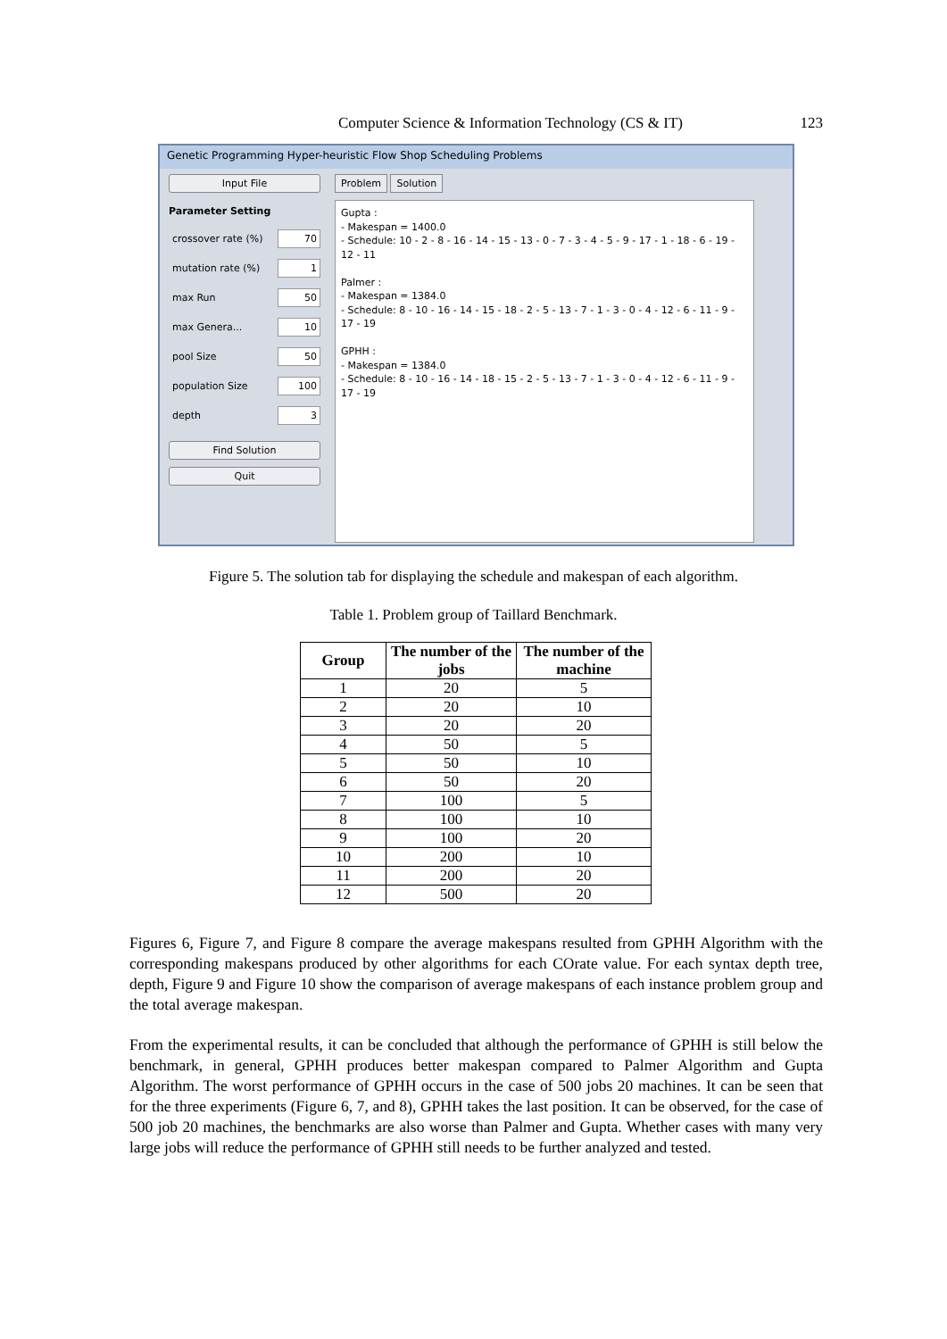Computer Science & Information Technology (CS & IT) 123
Genetic Programming Hyper-heuristic Flow Shop Scheduling Problems
Input File
Parameter Setting
crossover rate (%) 70
mutation rate (%) 1
max Run 50
max Genera... 10
pool Size 50
population Size 100
depth 3
Find Solution
Quit
Problem Solution
Gupta :
- Makespan = 1400.0
- Schedule: 10 - 2 - 8 - 16 - 14 - 15 - 13 - 0 - 7 - 3 - 4 - 5 - 9 - 17 - 1 - 18 - 6 - 19 - 12 - 11
Palmer :
- Makespan = 1384.0
- Schedule: 8 - 10 - 16 - 14 - 15 - 18 - 2 - 5 - 13 - 7 - 1 - 3 - 0 - 4 - 12 - 6 - 11 - 9 - 17 - 19
GPHH :
- Makespan = 1384.0
- Schedule: 8 - 10 - 16 - 14 - 18 - 15 - 2 - 5 - 13 - 7 - 1 - 3 - 0 - 4 - 12 - 6 - 11 - 9 - 17 - 19
Figure 5. The solution tab for displaying the schedule and makespan of each algorithm.
Table 1. Problem group of Taillard Benchmark.
| Group | The number of the jobs | The number of the machine |
| --- | --- | --- |
| 1 | 20 | 5 |
| 2 | 20 | 10 |
| 3 | 20 | 20 |
| 4 | 50 | 5 |
| 5 | 50 | 10 |
| 6 | 50 | 20 |
| 7 | 100 | 5 |
| 8 | 100 | 10 |
| 9 | 100 | 20 |
| 10 | 200 | 10 |
| 11 | 200 | 20 |
| 12 | 500 | 20 |
Figures 6, Figure 7, and Figure 8 compare the average makespans resulted from GPHH Algorithm with the corresponding makespans produced by other algorithms for each COrate value. For each syntax depth tree, depth, Figure 9 and Figure 10 show the comparison of average makespans of each instance problem group and the total average makespan.
From the experimental results, it can be concluded that although the performance of GPHH is still below the benchmark, in general, GPHH produces better makespan compared to Palmer Algorithm and Gupta Algorithm. The worst performance of GPHH occurs in the case of 500 jobs 20 machines. It can be seen that for the three experiments (Figure 6, 7, and 8), GPHH takes the last position. It can be observed, for the case of 500 job 20 machines, the benchmarks are also worse than Palmer and Gupta. Whether cases with many very large jobs will reduce the performance of GPHH still needs to be further analyzed and tested.